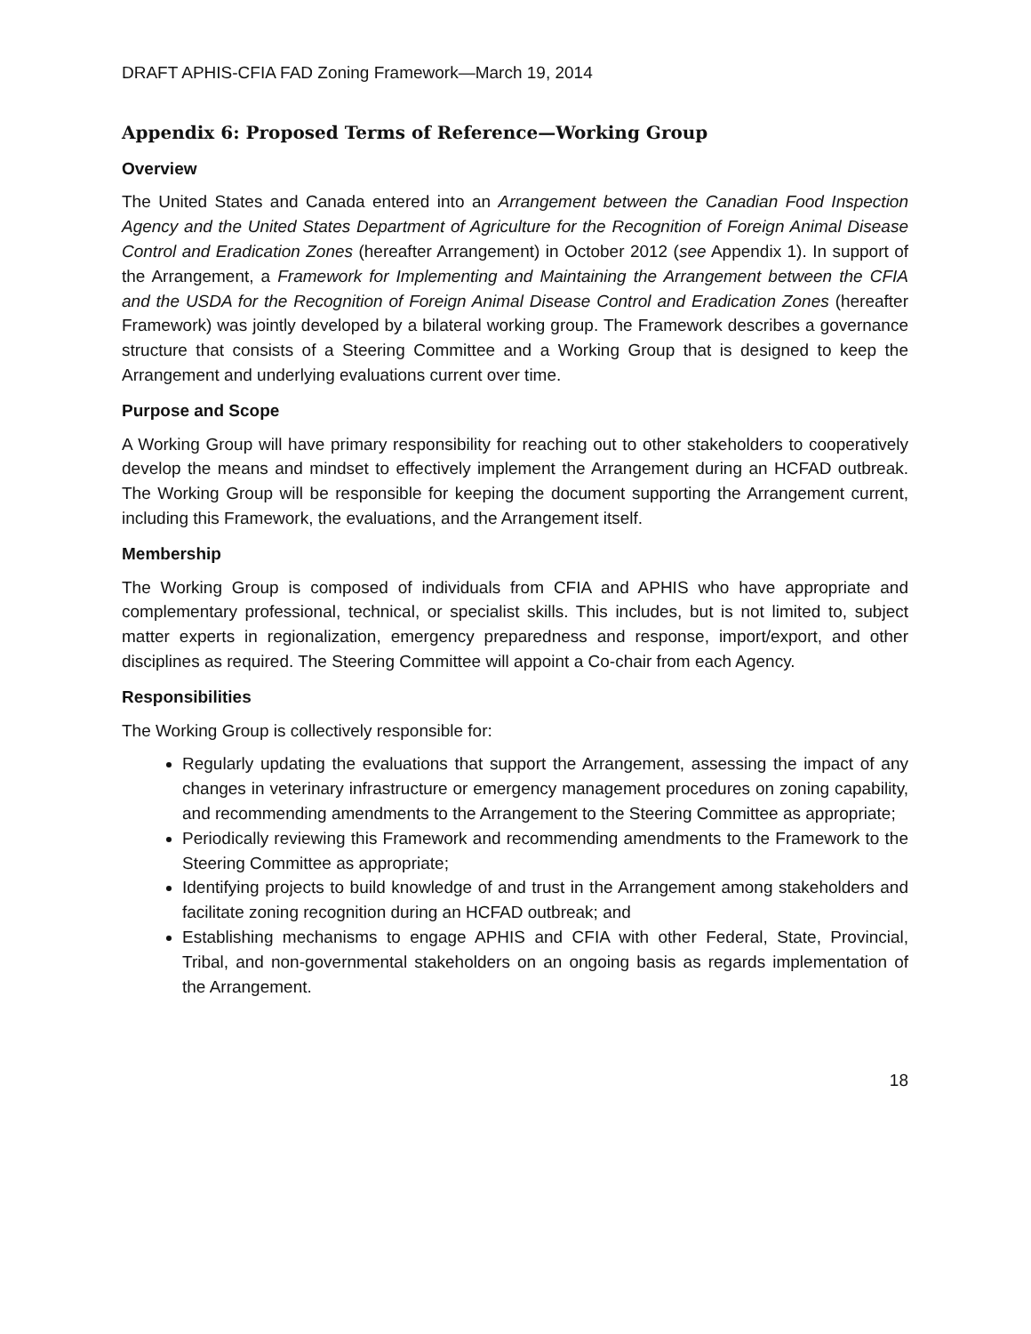DRAFT APHIS-CFIA FAD Zoning Framework—March 19, 2014
Appendix 6: Proposed Terms of Reference—Working Group
Overview
The United States and Canada entered into an Arrangement between the Canadian Food Inspection Agency and the United States Department of Agriculture for the Recognition of Foreign Animal Disease Control and Eradication Zones (hereafter Arrangement) in October 2012 (see Appendix 1). In support of the Arrangement, a Framework for Implementing and Maintaining the Arrangement between the CFIA and the USDA for the Recognition of Foreign Animal Disease Control and Eradication Zones (hereafter Framework) was jointly developed by a bilateral working group. The Framework describes a governance structure that consists of a Steering Committee and a Working Group that is designed to keep the Arrangement and underlying evaluations current over time.
Purpose and Scope
A Working Group will have primary responsibility for reaching out to other stakeholders to cooperatively develop the means and mindset to effectively implement the Arrangement during an HCFAD outbreak. The Working Group will be responsible for keeping the document supporting the Arrangement current, including this Framework, the evaluations, and the Arrangement itself.
Membership
The Working Group is composed of individuals from CFIA and APHIS who have appropriate and complementary professional, technical, or specialist skills. This includes, but is not limited to, subject matter experts in regionalization, emergency preparedness and response, import/export, and other disciplines as required. The Steering Committee will appoint a Co-chair from each Agency.
Responsibilities
The Working Group is collectively responsible for:
Regularly updating the evaluations that support the Arrangement, assessing the impact of any changes in veterinary infrastructure or emergency management procedures on zoning capability, and recommending amendments to the Arrangement to the Steering Committee as appropriate;
Periodically reviewing this Framework and recommending amendments to the Framework to the Steering Committee as appropriate;
Identifying projects to build knowledge of and trust in the Arrangement among stakeholders and facilitate zoning recognition during an HCFAD outbreak; and
Establishing mechanisms to engage APHIS and CFIA with other Federal, State, Provincial, Tribal, and non-governmental stakeholders on an ongoing basis as regards implementation of the Arrangement.
18